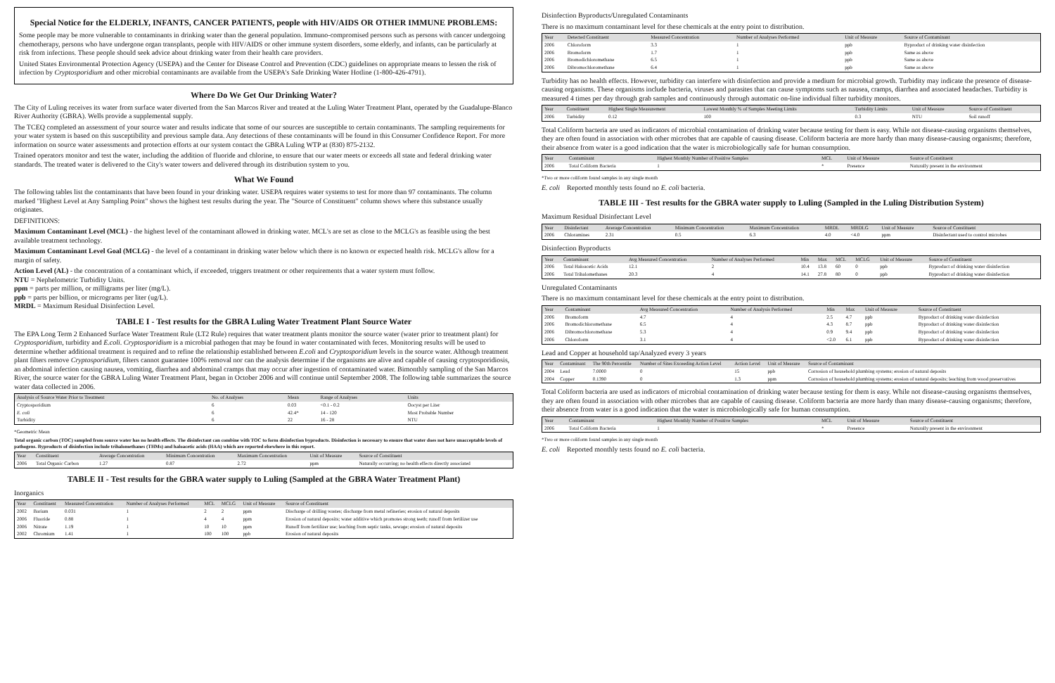Special Notice for the ELDERLY, INFANTS, CANCER PATIENTS, people with HIV/AIDS OR OTHER IMMUNE PROBLEMS:
Some people may be more vulnerable to contaminants in drinking water than the general population. Immuno-compromised persons such as persons with cancer undergoing chemotherapy, persons who have undergone organ transplants, people with HIV/AIDS or other immune system disorders, some elderly, and infants, can be particularly at risk from infections. These people should seek advice about drinking water from their health care providers.
United States Environmental Protection Agency (USEPA) and the Center for Disease Control and Prevention (CDC) guidelines on appropriate means to lessen the risk of infection by Cryptosporidium and other microbial contaminants are available from the USEPA's Safe Drinking Water Hotline (1-800-426-4791).
Where Do We Get Our Drinking Water?
The City of Luling receives its water from surface water diverted from the San Marcos River and treated at the Luling Water Treatment Plant, operated by the Guadalupe-Blanco River Authority (GBRA). Wells provide a supplemental supply.
The TCEQ completed an assessment of your source water and results indicate that some of our sources are susceptible to certain contaminants. The sampling requirements for your water system is based on this susceptibility and previous sample data. Any detections of these contaminants will be found in this Consumer Confidence Report. For more information on source water assessments and protection efforts at our system contact the GBRA Luling WTP at (830) 875-2132.
Trained operators monitor and test the water, including the addition of fluoride and chlorine, to ensure that our water meets or exceeds all state and federal drinking water standards. The treated water is delivered to the City's water towers and delivered through its distribution system to you.
What We Found
The following tables list the contaminants that have been found in your drinking water. USEPA requires water systems to test for more than 97 contaminants. The column marked "Highest Level at Any Sampling Point" shows the highest test results during the year. The "Source of Constituent" column shows where this substance usually originates.
DEFINITIONS:
Maximum Contaminant Level (MCL) - the highest level of the contaminant allowed in drinking water. MCL's are set as close to the MCLG's as feasible using the best available treatment technology.
Maximum Contaminant Level Goal (MCLG) - the level of a contaminant in drinking water below which there is no known or expected health risk. MCLG's allow for a margin of safety.
Action Level (AL) - the concentration of a contaminant which, if exceeded, triggers treatment or other requirements that a water system must follow.
NTU = Nephelometric Turbidity Units.
ppm = parts per million, or milligrams per liter (mg/L).
ppb = parts per billion, or micrograms per liter (ug/L).
MRDL = Maximum Residual Disinfection Level.
TABLE I - Test results for the GBRA Luling Water Treatment Plant Source Water
The EPA Long Term 2 Enhanced Surface Water Treatment Rule (LT2 Rule) requires that water treatment plants monitor the source water (water prior to treatment plant) for Cryptosporidium, turbidity and E.coli. Cryptosporidium is a microbial pathogen that may be found in water contaminated with feces. Monitoring results will be used to determine whether additional treatment is required and to refine the relationship established between E.coli and Cryptosporidium levels in the source water. Although treatment plant filters remove Cryptosporidium, filters cannot guarantee 100% removal nor can the analysis determine if the organisms are alive and capable of causing cryptosporidiosis, an abdominal infection causing nausea, vomiting, diarrhea and abdominal cramps that may occur after ingestion of contaminated water. Bimonthly sampling of the San Marcos River, the source water for the GBRA Luling Water Treatment Plant, began in October 2006 and will continue until September 2008. The following table summarizes the source water data collected in 2006.
| Analysis of Source Water Prior to Treatment | No. of Analyses | Mean | Range of Analyses | Units |
| --- | --- | --- | --- | --- |
| Cryptosporidium | 6 | 0.03 | <0.1 - 0.2 | Oocyst per Liter |
| E. coli | 6 | 42.4* | 14 - 120 | Most Probable Number |
| Turbidity | 6 | 22 | 16 - 28 | NTU |
*Geometric Mean
Total organic carbon (TOC) sampled from source water has no health effects. The disinfectant can combine with TOC to form disinfection byproducts. Disinfection is necessary to ensure that water does not have unacceptable levels of pathogens. Byproducts of disinfection include trihalomethanes (THMs) and haloacetic acids (HAA) which are reported elsewhere in this report.
| Year | Constituent | Average Concentration | Minimum Concentration | Maximum Concentration | Unit of Measure | Source of Constituent |
| --- | --- | --- | --- | --- | --- | --- |
| 2006 | Total Organic Carbon | 1.27 | 0.87 | 2.72 | ppm | Naturally occurring; no health effects directly associated |
TABLE II - Test results for the GBRA water supply to Luling (Sampled at the GBRA Water Treatment Plant)
Inorganics
| Year | Constituent | Measured Concentration | Number of Analyses Performed | MCL | MCLG | Unit of Measure | Source of Constituent |
| --- | --- | --- | --- | --- | --- | --- | --- |
| 2002 | Barium | 0.031 | 1 | 2 | 2 | ppm | Discharge of drilling wastes; discharge from metal refineries; erosion of natural deposits |
| 2006 | Fluoride | 0.88 | 1 | 4 | 4 | ppm | Erosion of natural deposits; water additive which promotes strong teeth; runoff from fertilizer use |
| 2006 | Nitrate | 1.19 | 1 | 10 | 10 | ppm | Runoff from fertilizer use; leaching from septic tanks, sewage; erosion of natural deposits |
| 2002 | Chromium | 1.41 | 1 | 100 | 100 | ppb | Erosion of natural deposits |
Disinfection Byproducts/Unregulated Contaminants
There is no maximum contaminant level for these chemicals at the entry point to distribution.
| Year | Detected Constituent | Measured Concentration | Number of Analyses Performed | Unit of Measure | Source of Contaminant |
| --- | --- | --- | --- | --- | --- |
| 2006 | Chloroform | 3.3 | 1 | ppb | Byproduct of drinking water disinfection |
| 2006 | Bromoform | 1.7 | 1 | ppb | Same as above |
| 2006 | Bromodichloromethane | 6.5 | 1 | ppb | Same as above |
| 2006 | Dibromochloromethane | 6.4 | 1 | ppb | Same as above |
Turbidity has no health effects. However, turbidity can interfere with disinfection and provide a medium for microbial growth. Turbidity may indicate the presence of disease-causing organisms. These organisms include bacteria, viruses and parasites that can cause symptoms such as nausea, cramps, diarrhea and associated headaches. Turbidity is measured 4 times per day through grab samples and continuously through automatic on-line individual filter turbidity monitors.
| Year | Constituent | Highest Single Measurement | Lowest Monthly % of Samples Meeting Limits | Turbidity Limits | Unit of Measure | Source of Constituent |
| --- | --- | --- | --- | --- | --- | --- |
| 2006 | Turbidity | 0.12 | 100 | 0.3 | NTU | Soil runoff |
Total Coliform bacteria are used as indicators of microbial contamination of drinking water because testing for them is easy. While not disease-causing organisms themselves, they are often found in association with other microbes that are capable of causing disease. Coliform bacteria are more hardy than many disease-causing organisms; therefore, their absence from water is a good indication that the water is microbiologically safe for human consumption.
| Year | Contaminant | Highest Monthly Number of Positive Samples | MCL | Unit of Measure | Source of Constituent |
| --- | --- | --- | --- | --- | --- |
| 2006 | Total Coliform Bacteria | 1 | * | Presence | Naturally present in the environment |
*Two or more coliform found samples in any single month
E. coli Reported monthly tests found no E. coli bacteria.
TABLE III - Test results for the GBRA water supply to Luling (Sampled in the Luling Distribution System)
Maximum Residual Disinfectant Level
| Year | Disinfectant | Average Concentration | Minimum Concentration | Maximum Concentration | MRDL | MRDLG | Unit of Measure | Source of Constituent |
| --- | --- | --- | --- | --- | --- | --- | --- | --- |
| 2006 | Chloramines | 2.31 | 0.5 | 6.3 | 4.0 | <4.0 | ppm | Disinfectant used to control microbes |
Disinfection Byproducts
| Year | Contaminant | Avg Measured Concentration | Number of Analyses Performed | Min | Max | MCL | MCLG | Unit of Measure | Source of Constituent |
| --- | --- | --- | --- | --- | --- | --- | --- | --- | --- |
| 2006 | Total Haloacetic Acids | 12.1 | 2 | 10.4 | 13.8 | 60 | 0 | ppb | Byproduct of drinking water disinfection |
| 2006 | Total Trihalomethanes | 20.3 | 4 | 14.1 | 27.8 | 80 | 0 | ppb | Byproduct of drinking water disinfection |
Unregulated Contaminants
There is no maximum contaminant level for these chemicals at the entry point to distribution.
| Year | Contaminant | Avg Measured Concentration | Number of Analysis Performed | Min | Max | Unit of Measure | Source of Constituent |
| --- | --- | --- | --- | --- | --- | --- | --- |
| 2006 | Bromoform | 4.7 | 4 | 2.5 | 4.7 | ppb | Byproduct of drinking water disinfection |
| 2006 | Bromodichloromethane | 6.5 | 4 | 4.3 | 8.7 | ppb | Byproduct of drinking water disinfection |
| 2006 | Dibromochloromethane | 5.3 | 4 | 0.9 | 9.4 | ppb | Byproduct of drinking water disinfection |
| 2006 | Chloroform | 3.1 | 4 | <2.0 | 6.1 | ppb | Byproduct of drinking water disinfection |
Lead and Copper at household tap/Analyzed every 3 years
| Year | Contaminant | The 90th Percentile | Number of Sites Exceeding Action Level | Action Level | Unit of Measure | Source of Contaminant |
| --- | --- | --- | --- | --- | --- | --- |
| 2004 | Lead | 7.0000 | 0 | 15 | ppb | Corrosion of household plumbing systems; erosion of natural deposits |
| 2004 | Copper | 0.1390 | 0 | 1.3 | ppm | Corrosion of household plumbing systems; erosion of natural deposits; leaching from wood preservatives |
Total Coliform bacteria are used as indicators of microbial contamination of drinking water because testing for them is easy. While not disease-causing organisms themselves, they are often found in association with other microbes that are capable of causing disease. Coliform bacteria are more hardy than many disease-causing organisms; therefore, their absence from water is a good indication that the water is microbiologically safe for human consumption.
| Year | Contaminant | Highest Monthly Number of Positive Samples | MCL | Unit of Measure | Source of Constituent |
| --- | --- | --- | --- | --- | --- |
| 2006 | Total Coliform Bacteria | 1 | * | Presence | Naturally present in the environment |
*Two or more coliform found samples in any single month
E. coli Reported monthly tests found no E. coli bacteria.